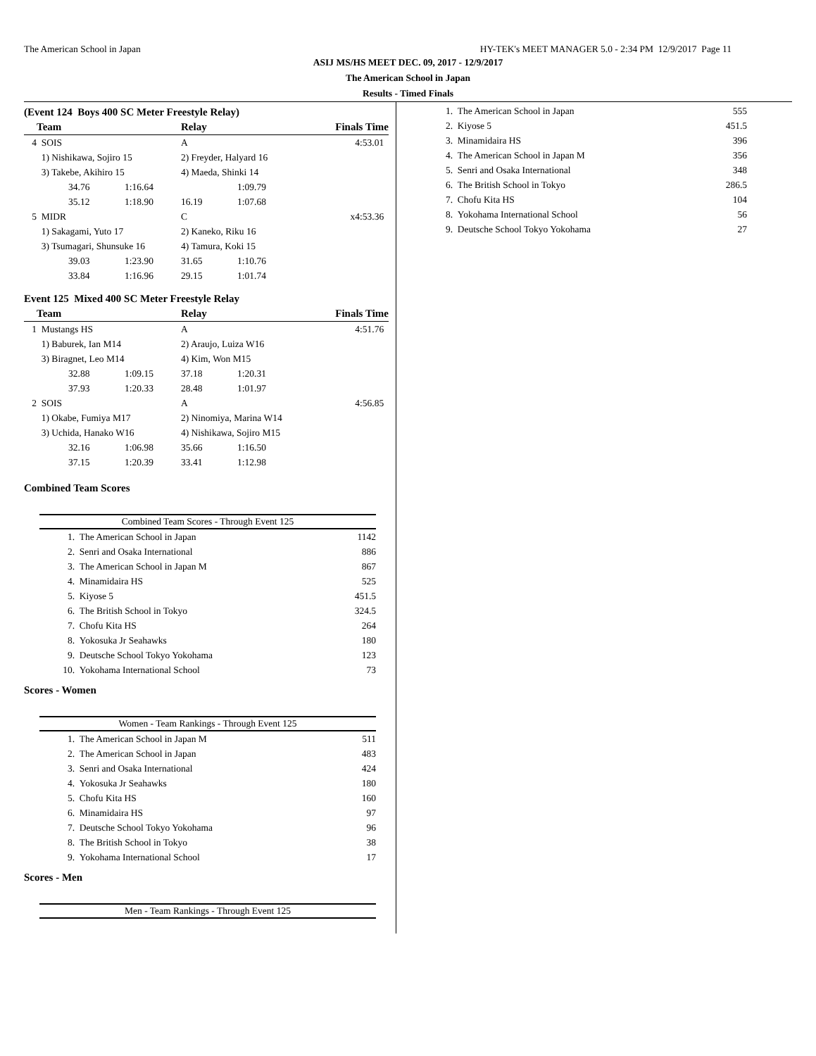The American School in Japan HY-TEK's MEET MANAGER 5.0 - 2:34 PM 12/9/2017 Page 11
ASIJ MS/HS MEET DEC. 09, 2017 - 12/9/2017
The American School in Japan
Results - Timed Finals
(Event 124 Boys 400 SC Meter Freestyle Relay)
| | Team | | | Relay | | Finals Time |
| --- | --- | --- | --- | --- | --- | --- |
| 4 | SOIS | | | A | | 4:53.01 |
| | 1) Nishikawa, Sojiro 15 | | | 2) Freyder, Halyard 16 | | |
| | 3) Takebe, Akihiro 15 | | | 4) Maeda, Shinki 14 | | |
| | | 34.76 | 1:16.64 | | 1:09.79 | |
| | | 35.12 | 1:18.90 | 16.19 | 1:07.68 | |
| 5 | MIDR | | | C | | x4:53.36 |
| | 1) Sakagami, Yuto 17 | | | 2) Kaneko, Riku 16 | | |
| | 3) Tsumagari, Shunsuke 16 | | | 4) Tamura, Koki 15 | | |
| | | 39.03 | 1:23.90 | 31.65 | 1:10.76 | |
| | | 33.84 | 1:16.96 | 29.15 | 1:01.74 | |
Event 125 Mixed 400 SC Meter Freestyle Relay
| | Team | | | Relay | | Finals Time |
| --- | --- | --- | --- | --- | --- | --- |
| 1 | Mustangs HS | | | A | | 4:51.76 |
| | 1) Baburek, Ian M14 | | | 2) Araujo, Luiza W16 | | |
| | 3) Biragnet, Leo M14 | | | 4) Kim, Won M15 | | |
| | | 32.88 | 1:09.15 | 37.18 | 1:20.31 | |
| | | 37.93 | 1:20.33 | 28.48 | 1:01.97 | |
| 2 | SOIS | | | A | | 4:56.85 |
| | 1) Okabe, Fumiya M17 | | | 2) Ninomiya, Marina W14 | | |
| | 3) Uchida, Hanako W16 | | | 4) Nishikawa, Sojiro M15 | | |
| | | 32.16 | 1:06.98 | 35.66 | 1:16.50 | |
| | | 37.15 | 1:20.39 | 33.41 | 1:12.98 | |
Combined Team Scores
Combined Team Scores - Through Event 125
| 1. | The American School in Japan | 1142 |
| 2. | Senri and Osaka International | 886 |
| 3. | The American School in Japan M | 867 |
| 4. | Minamidaira HS | 525 |
| 5. | Kiyose 5 | 451.5 |
| 6. | The British School in Tokyo | 324.5 |
| 7. | Chofu Kita HS | 264 |
| 8. | Yokosuka Jr Seahawks | 180 |
| 9. | Deutsche School Tokyo Yokohama | 123 |
| 10. | Yokohama International School | 73 |
Scores - Women
Women - Team Rankings - Through Event 125
| 1. | The American School in Japan M | 511 |
| 2. | The American School in Japan | 483 |
| 3. | Senri and Osaka International | 424 |
| 4. | Yokosuka Jr Seahawks | 180 |
| 5. | Chofu Kita HS | 160 |
| 6. | Minamidaira HS | 97 |
| 7. | Deutsche School Tokyo Yokohama | 96 |
| 8. | The British School in Tokyo | 38 |
| 9. | Yokohama International School | 17 |
Scores - Men
Men - Team Rankings - Through Event 125
| 1. | The American School in Japan | 555 |
| 2. | Kiyose 5 | 451.5 |
| 3. | Minamidaira HS | 396 |
| 4. | The American School in Japan M | 356 |
| 5. | Senri and Osaka International | 348 |
| 6. | The British School in Tokyo | 286.5 |
| 7. | Chofu Kita HS | 104 |
| 8. | Yokohama International School | 56 |
| 9. | Deutsche School Tokyo Yokohama | 27 |